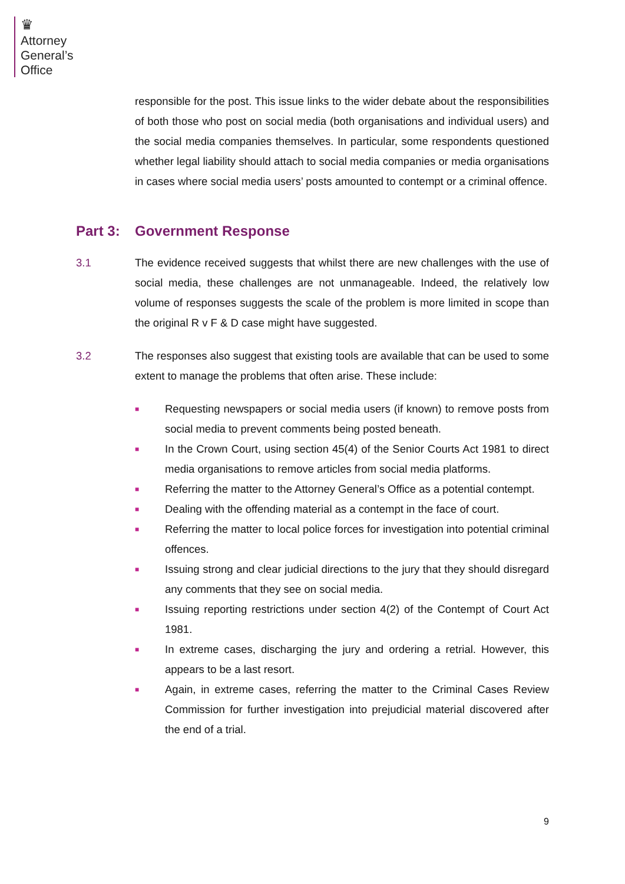♛
Attorney
General’s
Office
responsible for the post. This issue links to the wider debate about the responsibilities of both those who post on social media (both organisations and individual users) and the social media companies themselves. In particular, some respondents questioned whether legal liability should attach to social media companies or media organisations in cases where social media users’ posts amounted to contempt or a criminal offence.
Part 3: Government Response
3.1 The evidence received suggests that whilst there are new challenges with the use of social media, these challenges are not unmanageable. Indeed, the relatively low volume of responses suggests the scale of the problem is more limited in scope than the original R v F & D case might have suggested.
3.2 The responses also suggest that existing tools are available that can be used to some extent to manage the problems that often arise. These include:
■ Requesting newspapers or social media users (if known) to remove posts from social media to prevent comments being posted beneath.
■ In the Crown Court, using section 45(4) of the Senior Courts Act 1981 to direct media organisations to remove articles from social media platforms.
■ Referring the matter to the Attorney General’s Office as a potential contempt.
■ Dealing with the offending material as a contempt in the face of court.
■ Referring the matter to local police forces for investigation into potential criminal offences.
■ Issuing strong and clear judicial directions to the jury that they should disregard any comments that they see on social media.
■ Issuing reporting restrictions under section 4(2) of the Contempt of Court Act 1981.
■ In extreme cases, discharging the jury and ordering a retrial. However, this appears to be a last resort.
■ Again, in extreme cases, referring the matter to the Criminal Cases Review Commission for further investigation into prejudicial material discovered after the end of a trial.
9